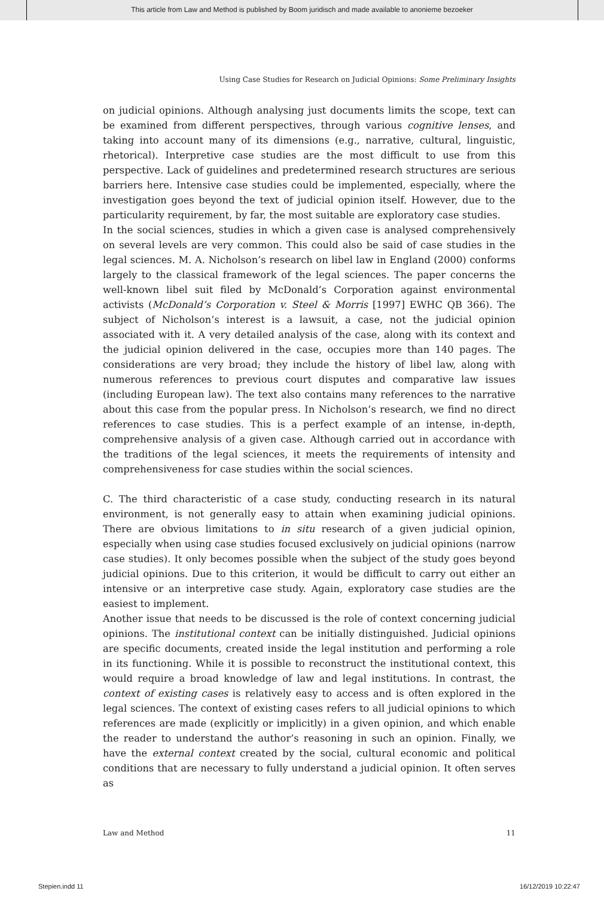This article from Law and Method is published by Boom juridisch and made available to anonieme bezoeker
Using Case Studies for Research on Judicial Opinions: Some Preliminary Insights
on judicial opinions. Although analysing just documents limits the scope, text can be examined from different perspectives, through various cognitive lenses, and taking into account many of its dimensions (e.g., narrative, cultural, linguistic, rhetorical). Interpretive case studies are the most difficult to use from this perspective. Lack of guidelines and predetermined research structures are serious barriers here. Intensive case studies could be implemented, especially, where the investigation goes beyond the text of judicial opinion itself. However, due to the particularity requirement, by far, the most suitable are exploratory case studies.
In the social sciences, studies in which a given case is analysed comprehensively on several levels are very common. This could also be said of case studies in the legal sciences. M. A. Nicholson’s research on libel law in England (2000) conforms largely to the classical framework of the legal sciences. The paper concerns the well-known libel suit filed by McDonald’s Corporation against environmental activists (McDonald’s Corporation v. Steel & Morris [1997] EWHC QB 366). The subject of Nicholson’s interest is a lawsuit, a case, not the judicial opinion associated with it. A very detailed analysis of the case, along with its context and the judicial opinion delivered in the case, occupies more than 140 pages. The considerations are very broad; they include the history of libel law, along with numerous references to previous court disputes and comparative law issues (including European law). The text also contains many references to the narrative about this case from the popular press. In Nicholson’s research, we find no direct references to case studies. This is a perfect example of an intense, in-depth, comprehensive analysis of a given case. Although carried out in accordance with the traditions of the legal sciences, it meets the requirements of intensity and comprehensiveness for case studies within the social sciences.
C. The third characteristic of a case study, conducting research in its natural environment, is not generally easy to attain when examining judicial opinions. There are obvious limitations to in situ research of a given judicial opinion, especially when using case studies focused exclusively on judicial opinions (narrow case studies). It only becomes possible when the subject of the study goes beyond judicial opinions. Due to this criterion, it would be difficult to carry out either an intensive or an interpretive case study. Again, exploratory case studies are the easiest to implement.
Another issue that needs to be discussed is the role of context concerning judicial opinions. The institutional context can be initially distinguished. Judicial opinions are specific documents, created inside the legal institution and performing a role in its functioning. While it is possible to reconstruct the institutional context, this would require a broad knowledge of law and legal institutions. In contrast, the context of existing cases is relatively easy to access and is often explored in the legal sciences. The context of existing cases refers to all judicial opinions to which references are made (explicitly or implicitly) in a given opinion, and which enable the reader to understand the author’s reasoning in such an opinion. Finally, we have the external context created by the social, cultural economic and political conditions that are necessary to fully understand a judicial opinion. It often serves as
Law and Method 11
Stepien.indd 11 16/12/2019 10:22:47